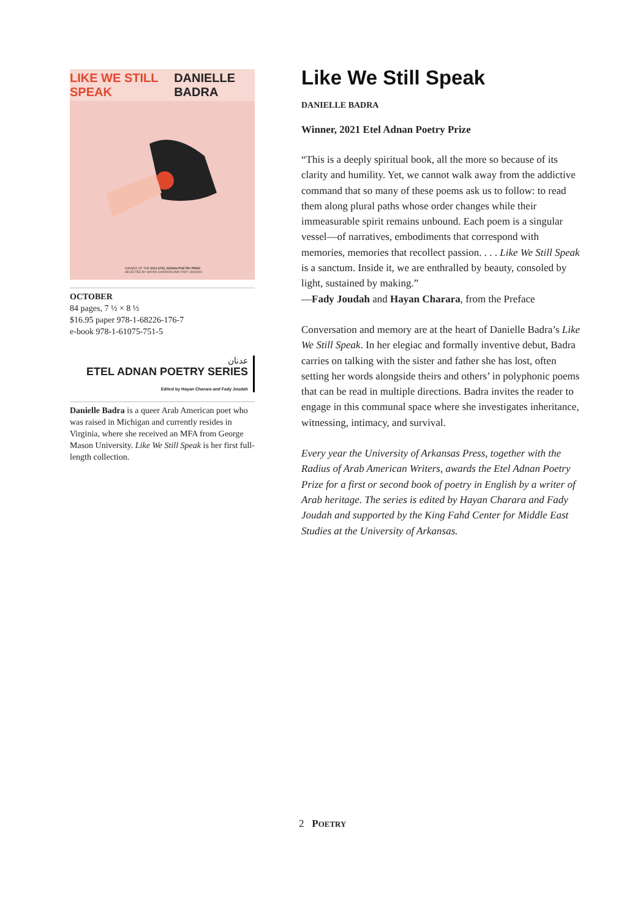LIKE WE STILL SPEAK DANIELLE BADRA
WINNER OF THE 2021 ETEL ADNAN POETRY PRIZE
SELECTED BY HAYAN CHARARA AND FADY JOUDAH
OCTOBER
84 pages, 7 ½ × 8 ½
$16.95 paper 978-1-68226-176-7
e-book 978-1-61075-751-5
عدنان
ETEL ADNAN POETRY SERIES
Edited by Hayan Charara and Fady Joudah
Danielle Badra is a queer Arab American poet who was raised in Michigan and cur­rently resides in Virginia, where she received an MFA from George Mason University. Like We Still Speak is her first full-length collection.
Like We Still Speak
DANIELLE BADRA
Winner, 2021 Etel Adnan Poetry Prize
“This is a deeply spiritual book, all the more so because of its clarity and humility. Yet, we cannot walk away from the addictive command that so many of these poems ask us to follow: to read them along plural paths whose order changes while their immeasurable spirit remains unbound. Each poem is a singular vessel—of narratives, embodiments that correspond with memories, memories that recollect passion. . . . Like We Still Speak is a sanctum. Inside it, we are enthralled by beauty, consoled by light, sustained by making.”
—Fady Joudah and Hayan Charara, from the Preface
Conversation and memory are at the heart of Danielle Badra’s Like We Still Speak. In her elegiac and formally inventive debut, Badra carries on talking with the sister and father she has lost, often setting her words alongside theirs and others’ in polyphonic poems that can be read in multiple directions. Badra invites the reader to engage in this communal space where she investigates inheritance, witnessing, intimacy, and survival.
Every year the University of Arkansas Press, together with the Radius of Arab American Writers, awards the Etel Adnan Poetry Prize for a first or second book of poetry in English by a writer of Arab heritage. The series is edited by Hayan Charara and Fady Joudah and supported by the King Fahd Center for Middle East Studies at the University of Arkansas.
2 POETRY